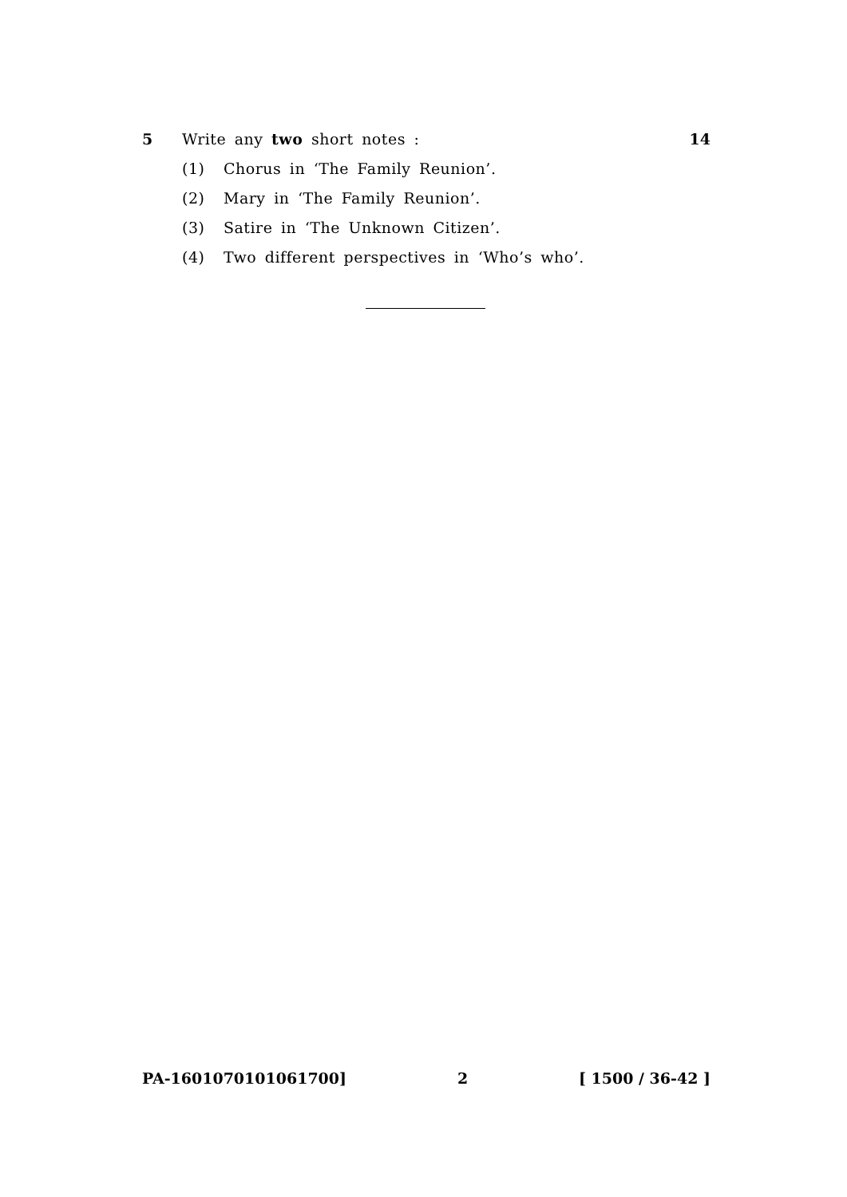5 Write any two short notes : 14
(1) Chorus in ‘The Family Reunion’.
(2) Mary in ‘The Family Reunion’.
(3) Satire in ‘The Unknown Citizen’.
(4) Two different perspectives in ‘Who’s who’.
PA-1601070101061700] 2 [ 1500 / 36-42 ]